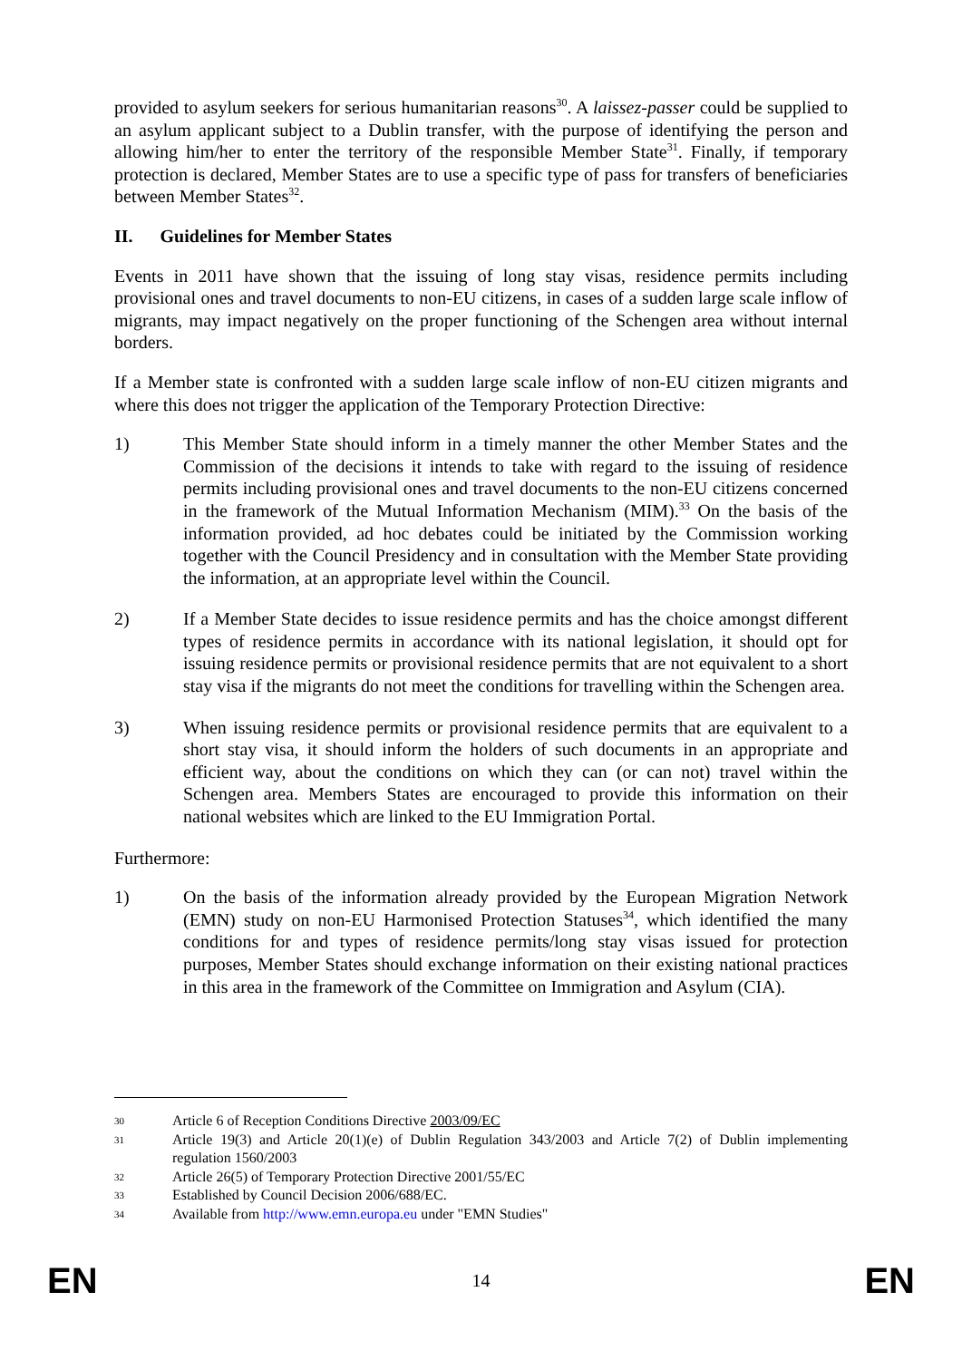provided to asylum seekers for serious humanitarian reasons<sup>30</sup>. A laissez-passer could be supplied to an asylum applicant subject to a Dublin transfer, with the purpose of identifying the person and allowing him/her to enter the territory of the responsible Member State<sup>31</sup>. Finally, if temporary protection is declared, Member States are to use a specific type of pass for transfers of beneficiaries between Member States<sup>32</sup>.
II. Guidelines for Member States
Events in 2011 have shown that the issuing of long stay visas, residence permits including provisional ones and travel documents to non-EU citizens, in cases of a sudden large scale inflow of migrants, may impact negatively on the proper functioning of the Schengen area without internal borders.
If a Member state is confronted with a sudden large scale inflow of non-EU citizen migrants and where this does not trigger the application of the Temporary Protection Directive:
1) This Member State should inform in a timely manner the other Member States and the Commission of the decisions it intends to take with regard to the issuing of residence permits including provisional ones and travel documents to the non-EU citizens concerned in the framework of the Mutual Information Mechanism (MIM).<sup>33</sup> On the basis of the information provided, ad hoc debates could be initiated by the Commission working together with the Council Presidency and in consultation with the Member State providing the information, at an appropriate level within the Council.
2) If a Member State decides to issue residence permits and has the choice amongst different types of residence permits in accordance with its national legislation, it should opt for issuing residence permits or provisional residence permits that are not equivalent to a short stay visa if the migrants do not meet the conditions for travelling within the Schengen area.
3) When issuing residence permits or provisional residence permits that are equivalent to a short stay visa, it should inform the holders of such documents in an appropriate and efficient way, about the conditions on which they can (or can not) travel within the Schengen area. Members States are encouraged to provide this information on their national websites which are linked to the EU Immigration Portal.
Furthermore:
1) On the basis of the information already provided by the European Migration Network (EMN) study on non-EU Harmonised Protection Statuses<sup>34</sup>, which identified the many conditions for and types of residence permits/long stay visas issued for protection purposes, Member States should exchange information on their existing national practices in this area in the framework of the Committee on Immigration and Asylum (CIA).
30
Article 6 of Reception Conditions Directive 2003/09/EC
31
Article 19(3) and Article 20(1)(e) of Dublin Regulation 343/2003 and Article 7(2) of Dublin implementing regulation 1560/2003
32
Article 26(5) of Temporary Protection Directive 2001/55/EC
33
Established by Council Decision 2006/688/EC.
34
Available from http://www.emn.europa.eu under "EMN Studies"
EN 14 EN